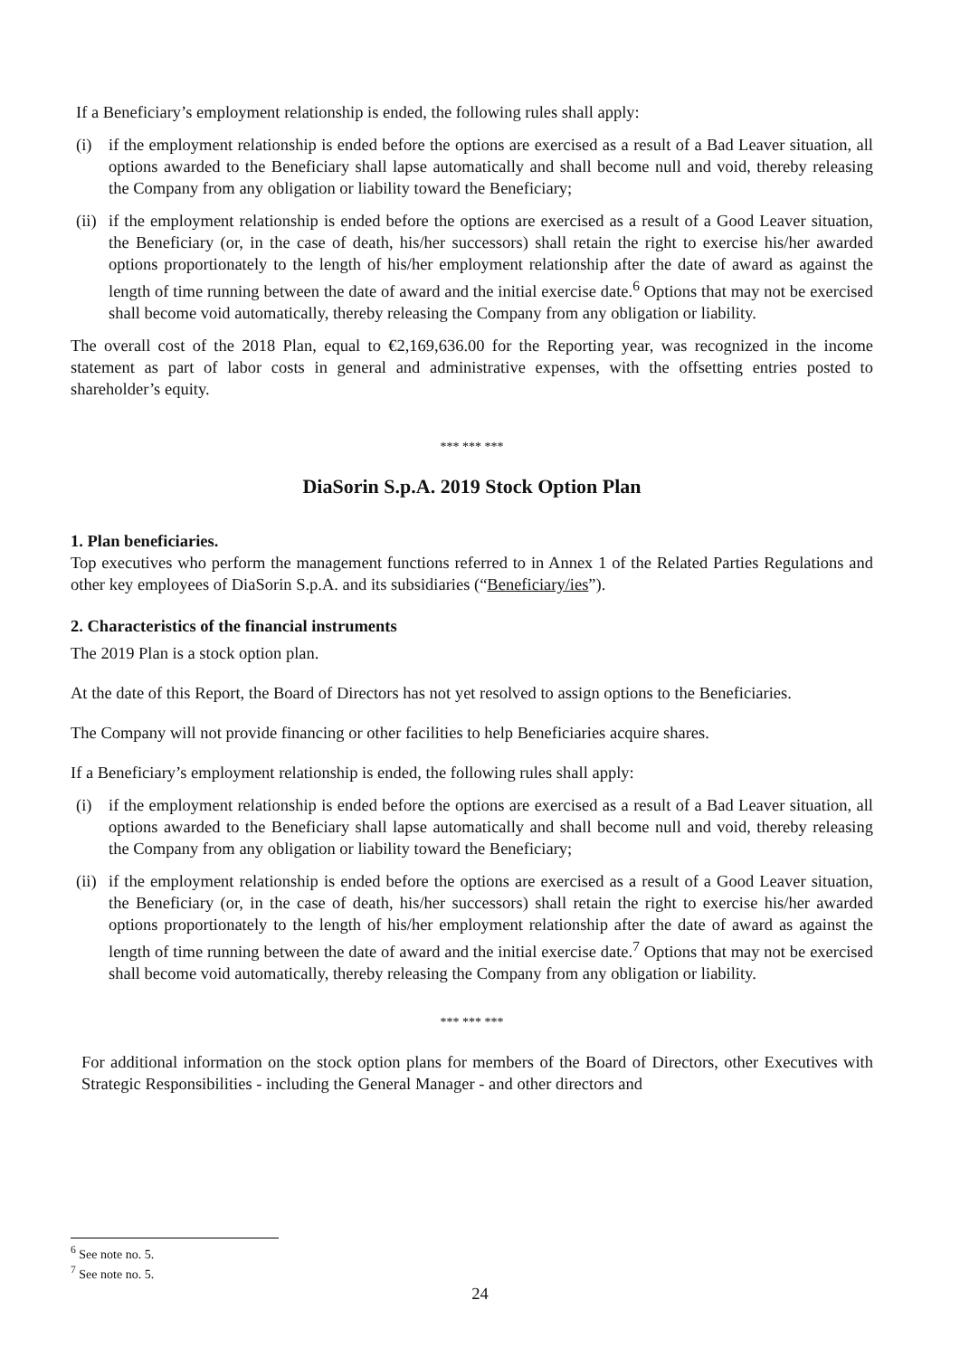If a Beneficiary’s employment relationship is ended, the following rules shall apply:
(i) if the employment relationship is ended before the options are exercised as a result of a Bad Leaver situation, all options awarded to the Beneficiary shall lapse automatically and shall become null and void, thereby releasing the Company from any obligation or liability toward the Beneficiary;
(ii) if the employment relationship is ended before the options are exercised as a result of a Good Leaver situation, the Beneficiary (or, in the case of death, his/her successors) shall retain the right to exercise his/her awarded options proportionately to the length of his/her employment relationship after the date of award as against the length of time running between the date of award and the initial exercise date.<sup>6</sup> Options that may not be exercised shall become void automatically, thereby releasing the Company from any obligation or liability.
The overall cost of the 2018 Plan, equal to €2,169,636.00 for the Reporting year, was recognized in the income statement as part of labor costs in general and administrative expenses, with the offsetting entries posted to shareholder’s equity.
*** *** ***
DiaSorin S.p.A. 2019 Stock Option Plan
1. Plan beneficiaries.
Top executives who perform the management functions referred to in Annex 1 of the Related Parties Regulations and other key employees of DiaSorin S.p.A. and its subsidiaries (“Beneficiary/ies”).
2. Characteristics of the financial instruments
The 2019 Plan is a stock option plan.
At the date of this Report, the Board of Directors has not yet resolved to assign options to the Beneficiaries.
The Company will not provide financing or other facilities to help Beneficiaries acquire shares.
If a Beneficiary’s employment relationship is ended, the following rules shall apply:
(i) if the employment relationship is ended before the options are exercised as a result of a Bad Leaver situation, all options awarded to the Beneficiary shall lapse automatically and shall become null and void, thereby releasing the Company from any obligation or liability toward the Beneficiary;
(ii) if the employment relationship is ended before the options are exercised as a result of a Good Leaver situation, the Beneficiary (or, in the case of death, his/her successors) shall retain the right to exercise his/her awarded options proportionately to the length of his/her employment relationship after the date of award as against the length of time running between the date of award and the initial exercise date.<sup>7</sup> Options that may not be exercised shall become void automatically, thereby releasing the Company from any obligation or liability.
*** *** ***
For additional information on the stock option plans for members of the Board of Directors, other Executives with Strategic Responsibilities - including the General Manager - and other directors and
<sup>6</sup> See note no. 5.
<sup>7</sup> See note no. 5.
24